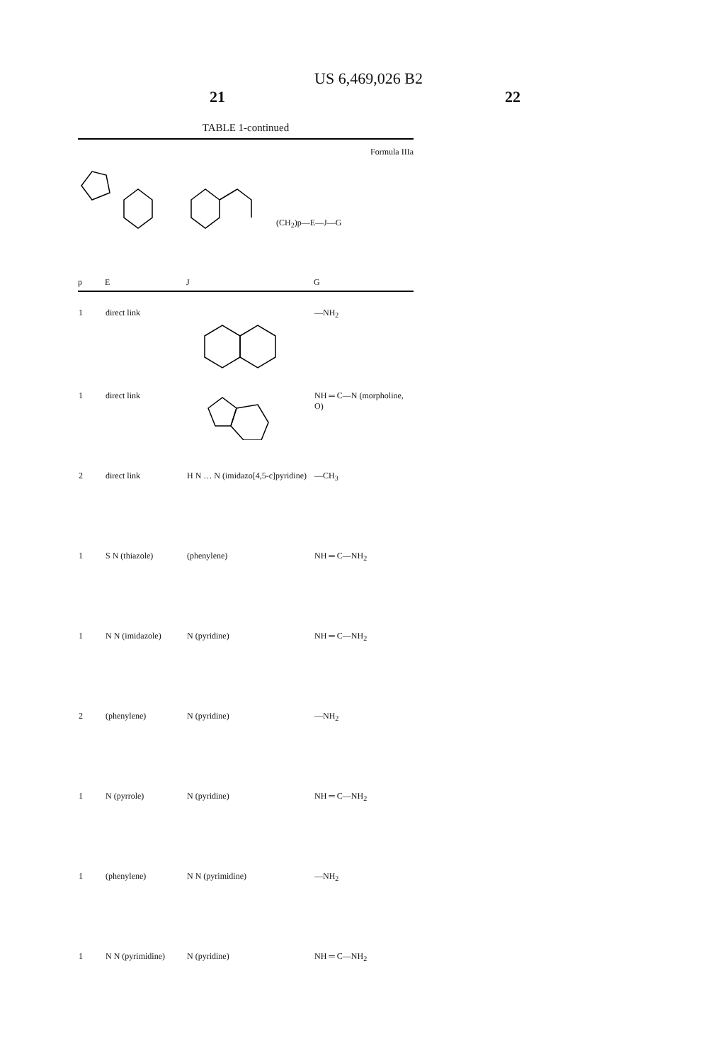US 6,469,026 B2
21 22
TABLE 1-continued
Formula IIIa
(CH<sub>2</sub>)p—E—J—G
| p | E | J | G |
| --- | --- | --- | --- |
| 1 | direct link | | —NH<sub>2</sub> |
| 1 | direct link | | NH ═ C—N (morpholine, O) |
| 2 | direct link | H N … N (imidazo[4,5-c]pyridine) | —CH<sub>3</sub> |
| 1 | S N (thiazole) | (phenylene) | NH ═ C—NH<sub>2</sub> |
| 1 | N N (imidazole) | N (pyridine) | NH ═ C—NH<sub>2</sub> |
| 2 | (phenylene) | N (pyridine) | —NH<sub>2</sub> |
| 1 | N (pyrrole) | N (pyridine) | NH ═ C—NH<sub>2</sub> |
| 1 | (phenylene) | N N (pyrimidine) | —NH<sub>2</sub> |
| 1 | N N (pyrimidine) | N (pyridine) | NH ═ C—NH<sub>2</sub> |